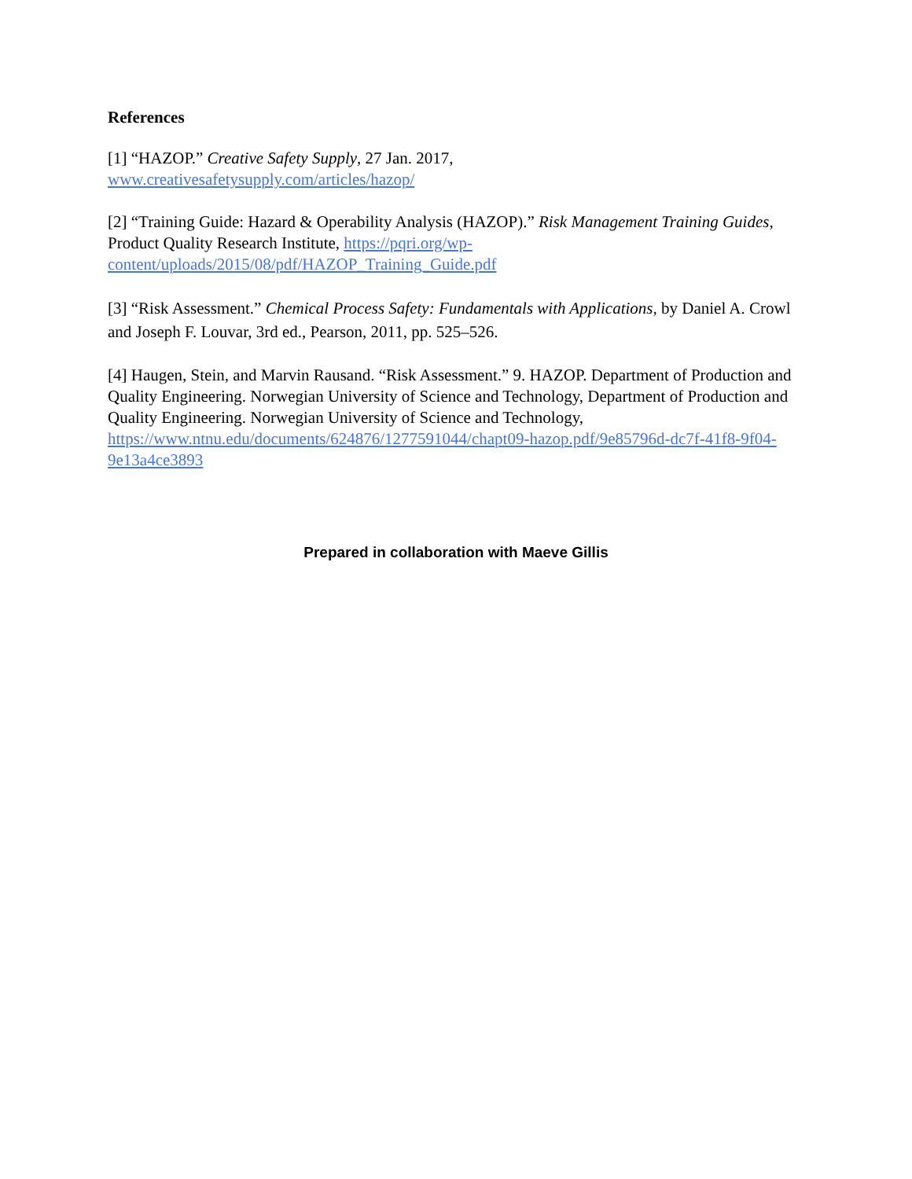References
[1] “HAZOP.” Creative Safety Supply, 27 Jan. 2017,
www.creativesafetysupply.com/articles/hazop/
[2] “Training Guide: Hazard & Operability Analysis (HAZOP).” Risk Management Training Guides, Product Quality Research Institute, https://pqri.org/wp-content/uploads/2015/08/pdf/HAZOP_Training_Guide.pdf
[3] “Risk Assessment.” Chemical Process Safety: Fundamentals with Applications, by Daniel A. Crowl and Joseph F. Louvar, 3rd ed., Pearson, 2011, pp. 525–526.
[4] Haugen, Stein, and Marvin Rausand. “Risk Assessment.” 9. HAZOP. Department of Production and Quality Engineering. Norwegian University of Science and Technology, Department of Production and Quality Engineering. Norwegian University of Science and Technology, https://www.ntnu.edu/documents/624876/1277591044/chapt09-hazop.pdf/9e85796d-dc7f-41f8-9f04-9e13a4ce3893
Prepared in collaboration with Maeve Gillis